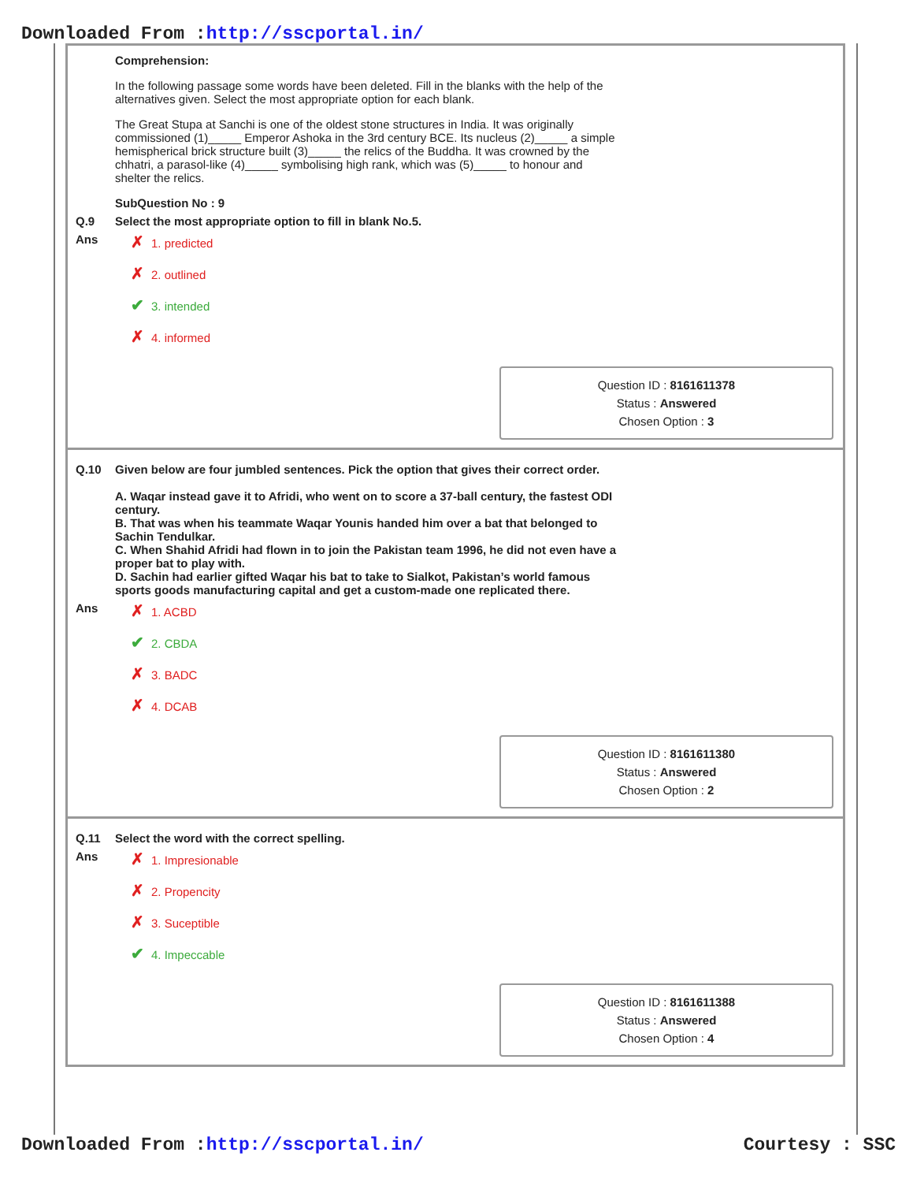Downloaded From :http://sscportal.in/
Comprehension:
In the following passage some words have been deleted. Fill in the blanks with the help of the alternatives given. Select the most appropriate option for each blank.
The Great Stupa at Sanchi is one of the oldest stone structures in India. It was originally commissioned (1)_____ Emperor Ashoka in the 3rd century BCE. Its nucleus (2)_____ a simple hemispherical brick structure built (3)_____ the relics of the Buddha. It was crowned by the chhatri, a parasol-like (4)_____ symbolising high rank, which was (5)_____ to honour and shelter the relics.
SubQuestion No : 9
Q.9 Select the most appropriate option to fill in blank No.5.
Ans
✗ 1. predicted
✗ 2. outlined
✔ 3. intended
✗ 4. informed
Question ID : 8161611378
Status : Answered
Chosen Option : 3
Q.10 Given below are four jumbled sentences. Pick the option that gives their correct order.
A. Waqar instead gave it to Afridi, who went on to score a 37-ball century, the fastest ODI century.
B. That was when his teammate Waqar Younis handed him over a bat that belonged to Sachin Tendulkar.
C. When Shahid Afridi had flown in to join the Pakistan team 1996, he did not even have a proper bat to play with.
D. Sachin had earlier gifted Waqar his bat to take to Sialkot, Pakistan’s world famous sports goods manufacturing capital and get a custom-made one replicated there.
Ans
✗ 1. ACBD
✔ 2. CBDA
✗ 3. BADC
✗ 4. DCAB
Question ID : 8161611380
Status : Answered
Chosen Option : 2
Q.11 Select the word with the correct spelling.
Ans
✗ 1. Impresionable
✗ 2. Propencity
✗ 3. Suceptible
✔ 4. Impeccable
Question ID : 8161611388
Status : Answered
Chosen Option : 4
Downloaded From :http://sscportal.in/ Courtesy : SSC